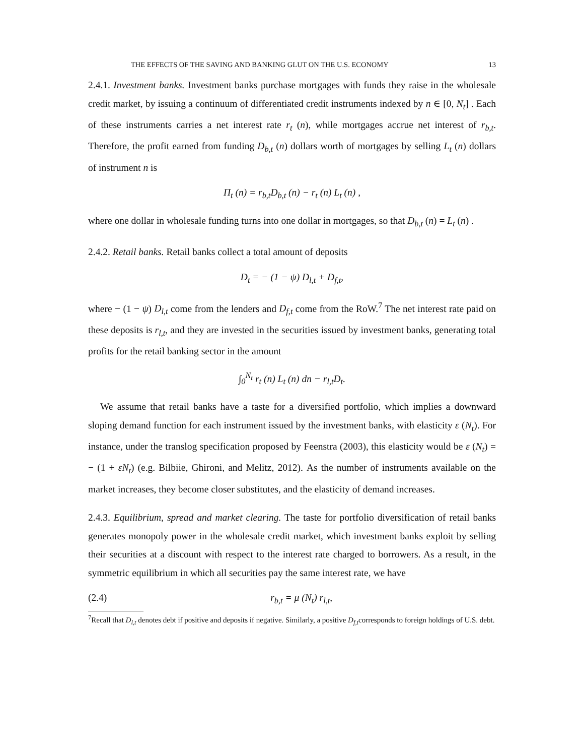THE EFFECTS OF THE SAVING AND BANKING GLUT ON THE U.S. ECONOMY 13
2.4.1. Investment banks. Investment banks purchase mortgages with funds they raise in the wholesale credit market, by issuing a continuum of differentiated credit instruments indexed by n ∈ [0, N<sub>t</sub>] . Each of these instruments carries a net interest rate r<sub>t</sub> (n), while mortgages accrue net interest of r<sub>b,t</sub>. Therefore, the profit earned from funding D<sub>b,t</sub> (n) dollars worth of mortgages by selling L<sub>t</sub> (n) dollars of instrument n is
Π<sub>t</sub> (n) = r<sub>b,t</sub>D<sub>b,t</sub> (n) − r<sub>t</sub> (n) L<sub>t</sub> (n) ,
where one dollar in wholesale funding turns into one dollar in mortgages, so that D<sub>b,t</sub> (n) = L<sub>t</sub> (n) .
2.4.2. Retail banks. Retail banks collect a total amount of deposits
D<sub>t</sub> = − (1 − ψ) D<sub>l,t</sub> + D<sub>f,t</sub>,
where − (1 − ψ) D<sub>l,t</sub> come from the lenders and D<sub>f,t</sub> come from the RoW.<sup>7</sup> The net interest rate paid on these deposits is r<sub>l,t</sub>, and they are invested in the securities issued by investment banks, generating total profits for the retail banking sector in the amount
∫<sub>0</sub><sup>N<sub>t</sub></sup> r<sub>t</sub> (n) L<sub>t</sub> (n) dn − r<sub>l,t</sub>D<sub>t</sub>.
We assume that retail banks have a taste for a diversified portfolio, which implies a downward sloping demand function for each instrument issued by the investment banks, with elasticity ε (N<sub>t</sub>). For instance, under the translog specification proposed by Feenstra (2003), this elasticity would be ε (N<sub>t</sub>) = − (1 + εN<sub>t</sub>) (e.g. Bilbiie, Ghironi, and Melitz, 2012). As the number of instruments available on the market increases, they become closer substitutes, and the elasticity of demand increases.
2.4.3. Equilibrium, spread and market clearing. The taste for portfolio diversification of retail banks generates monopoly power in the wholesale credit market, which investment banks exploit by selling their securities at a discount with respect to the interest rate charged to borrowers. As a result, in the symmetric equilibrium in which all securities pay the same interest rate, we have
(2.4) r<sub>b,t</sub> = μ (N<sub>t</sub>) r<sub>l,t</sub>,
<sup>7</sup> Recall that D<sub>l,t</sub> denotes debt if positive and deposits if negative. Similarly, a positive D<sub>f,t</sub>corresponds to foreign holdings of U.S. debt.